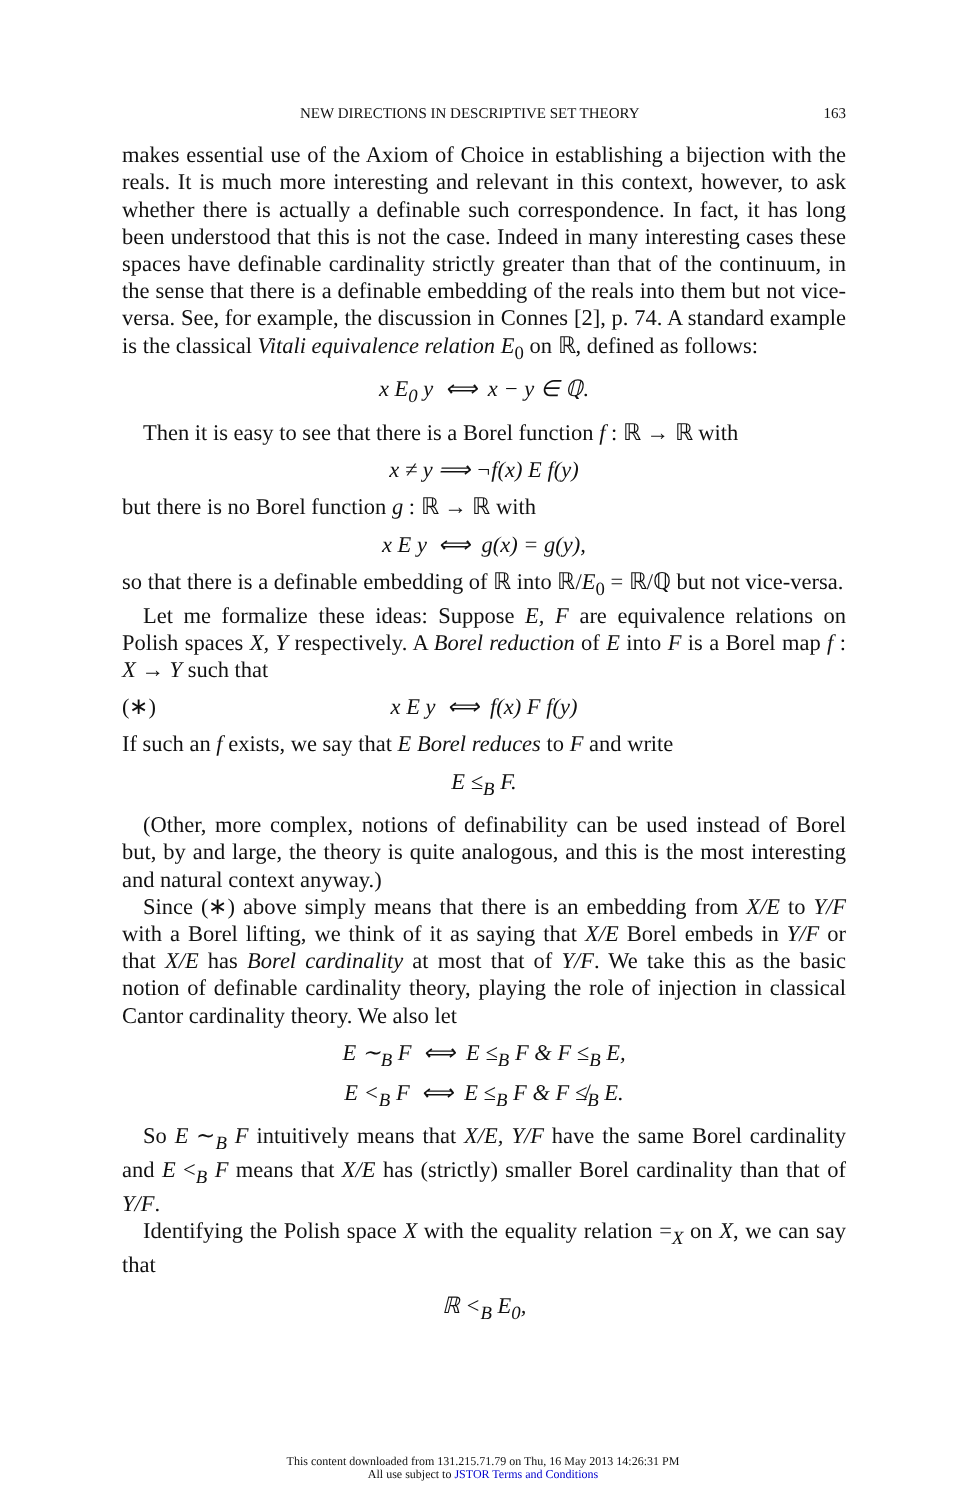NEW DIRECTIONS IN DESCRIPTIVE SET THEORY 163
makes essential use of the Axiom of Choice in establishing a bijection with the reals. It is much more interesting and relevant in this context, however, to ask whether there is actually a definable such correspondence. In fact, it has long been understood that this is not the case. Indeed in many interesting cases these spaces have definable cardinality strictly greater than that of the continuum, in the sense that there is a definable embedding of the reals into them but not vice-versa. See, for example, the discussion in Connes [2], p. 74. A standard example is the classical Vitali equivalence relation E<sub>0</sub> on ℝ, defined as follows:
x E<sub>0</sub> y ⟺ x − y ∈ ℚ.
Then it is easy to see that there is a Borel function f : ℝ → ℝ with
x ≠ y ⟹ ¬f(x) E f(y)
but there is no Borel function g : ℝ → ℝ with
x E y ⟺ g(x) = g(y),
so that there is a definable embedding of ℝ into ℝ/E<sub>0</sub> = ℝ/ℚ but not vice-versa.
Let me formalize these ideas: Suppose E, F are equivalence relations on Polish spaces X, Y respectively. A Borel reduction of E into F is a Borel map f : X → Y such that
(∗) x E y ⟺ f(x) F f(y)
If such an f exists, we say that E Borel reduces to F and write
E ≤<sub>B</sub> F.
(Other, more complex, notions of definability can be used instead of Borel but, by and large, the theory is quite analogous, and this is the most interesting and natural context anyway.)
Since (∗) above simply means that there is an embedding from X/E to Y/F with a Borel lifting, we think of it as saying that X/E Borel embeds in Y/F or that X/E has Borel cardinality at most that of Y/F. We take this as the basic notion of definable cardinality theory, playing the role of injection in classical Cantor cardinality theory. We also let
E ∼<sub>B</sub> F ⟺ E ≤<sub>B</sub> F & F ≤<sub>B</sub> E,
E <<sub>B</sub> F ⟺ E ≤<sub>B</sub> F & F ≰<sub>B</sub> E.
So E ∼<sub>B</sub> F intuitively means that X/E, Y/F have the same Borel cardinality and E <<sub>B</sub> F means that X/E has (strictly) smaller Borel cardinality than that of Y/F.
Identifying the Polish space X with the equality relation =<sub>X</sub> on X, we can say that
ℝ <<sub>B</sub> E<sub>0</sub>,
This content downloaded from 131.215.71.79 on Thu, 16 May 2013 14:26:31 PM
All use subject to JSTOR Terms and Conditions